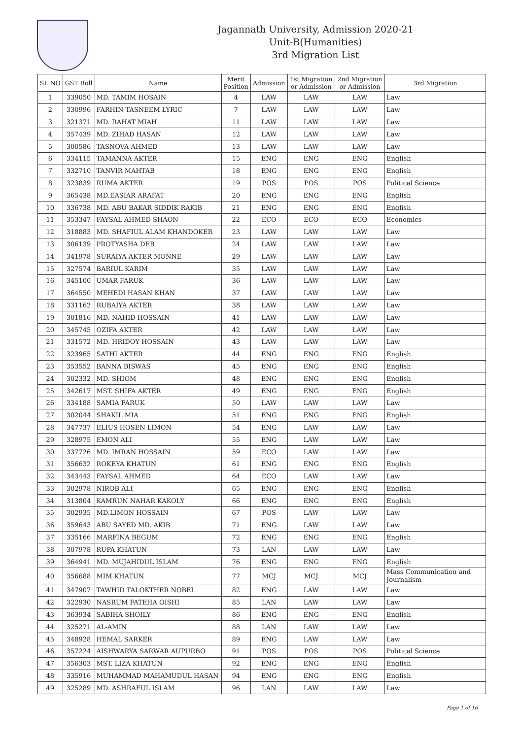Jagannath University, Admission 2020-21
Unit-B(Humanities)
3rd Migration List
| SL NO | GST Roll | Name | Merit Position | Admission | 1st Migration or Admission | 2nd Migration or Admission | 3rd Migration |
| --- | --- | --- | --- | --- | --- | --- | --- |
| 1 | 339050 | MD. TAMIM HOSAIN | 4 | LAW | LAW | LAW | Law |
| 2 | 330996 | FARHIN TASNEEM LYRIC | 7 | LAW | LAW | LAW | Law |
| 3 | 321371 | MD. RAHAT MIAH | 11 | LAW | LAW | LAW | Law |
| 4 | 357439 | MD. ZIHAD HASAN | 12 | LAW | LAW | LAW | Law |
| 5 | 300586 | TASNOVA AHMED | 13 | LAW | LAW | LAW | Law |
| 6 | 334115 | TAMANNA AKTER | 15 | ENG | ENG | ENG | English |
| 7 | 332710 | TANVIR MAHTAB | 18 | ENG | ENG | ENG | English |
| 8 | 323839 | RUMA AKTER | 19 | POS | POS | POS | Political Science |
| 9 | 365438 | MD.EASIAR ARAFAT | 20 | ENG | ENG | ENG | English |
| 10 | 336738 | MD. ABU BAKAR SIDDIK RAKIB | 21 | ENG | ENG | ENG | English |
| 11 | 353347 | FAYSAL AHMED SHAON | 22 | ECO | ECO | ECO | Economics |
| 12 | 318883 | MD. SHAFIUL ALAM KHANDOKER | 23 | LAW | LAW | LAW | Law |
| 13 | 306139 | PROTYASHA DEB | 24 | LAW | LAW | LAW | Law |
| 14 | 341978 | SURAIYA AKTER MONNE | 29 | LAW | LAW | LAW | Law |
| 15 | 327574 | BARIUL KARIM | 35 | LAW | LAW | LAW | Law |
| 16 | 345100 | UMAR FARUK | 36 | LAW | LAW | LAW | Law |
| 17 | 364550 | MEHEDI HASAN KHAN | 37 | LAW | LAW | LAW | Law |
| 18 | 331162 | RUBAIYA AKTER | 38 | LAW | LAW | LAW | Law |
| 19 | 301816 | MD. NAHID HOSSAIN | 41 | LAW | LAW | LAW | Law |
| 20 | 345745 | OZIFA AKTER | 42 | LAW | LAW | LAW | Law |
| 21 | 331572 | MD. HRIDOY HOSSAIN | 43 | LAW | LAW | LAW | Law |
| 22 | 323965 | SATHI AKTER | 44 | ENG | ENG | ENG | English |
| 23 | 353552 | BANNA BISWAS | 45 | ENG | ENG | ENG | English |
| 24 | 302332 | MD. SHIOM | 48 | ENG | ENG | ENG | English |
| 25 | 342617 | MST. SHIFA AKTER | 49 | ENG | ENG | ENG | English |
| 26 | 334188 | SAMIA FARUK | 50 | LAW | LAW | LAW | Law |
| 27 | 302044 | SHAKIL MIA | 51 | ENG | ENG | ENG | English |
| 28 | 347737 | ELIUS HOSEN LIMON | 54 | ENG | LAW | LAW | Law |
| 29 | 328975 | EMON ALI | 55 | ENG | LAW | LAW | Law |
| 30 | 337726 | MD. IMRAN HOSSAIN | 59 | ECO | LAW | LAW | Law |
| 31 | 356632 | ROKEYA KHATUN | 61 | ENG | ENG | ENG | English |
| 32 | 343443 | FAYSAL AHMED | 64 | ECO | LAW | LAW | Law |
| 33 | 302978 | NIROB ALI | 65 | ENG | ENG | ENG | English |
| 34 | 313804 | KAMRUN NAHAR KAKOLY | 66 | ENG | ENG | ENG | English |
| 35 | 302935 | MD.LIMON HOSSAIN | 67 | POS | LAW | LAW | Law |
| 36 | 359643 | ABU SAYED MD. AKIB | 71 | ENG | LAW | LAW | Law |
| 37 | 335166 | MARFINA BEGUM | 72 | ENG | ENG | ENG | English |
| 38 | 307978 | RUPA KHATUN | 73 | LAN | LAW | LAW | Law |
| 39 | 364941 | MD. MUJAHIDUL ISLAM | 76 | ENG | ENG | ENG | English |
| 40 | 356688 | MIM KHATUN | 77 | MCJ | MCJ | MCJ | Mass Communication and Journalism |
| 41 | 347907 | TAWHID TALOKTHER NOBEL | 82 | ENG | LAW | LAW | Law |
| 42 | 322930 | NASRUM FATEHA OISHI | 85 | LAN | LAW | LAW | Law |
| 43 | 363934 | SABIHA SHOILY | 86 | ENG | ENG | ENG | English |
| 44 | 325271 | AL-AMIN | 88 | LAN | LAW | LAW | Law |
| 45 | 348928 | HEMAL SARKER | 89 | ENG | LAW | LAW | Law |
| 46 | 357224 | AISHWARYA SARWAR AUPURBO | 91 | POS | POS | POS | Political Science |
| 47 | 356303 | MST. LIZA KHATUN | 92 | ENG | ENG | ENG | English |
| 48 | 335916 | MUHAMMAD MAHAMUDUL HASAN | 94 | ENG | ENG | ENG | English |
| 49 | 325289 | MD. ASHRAFUL ISLAM | 96 | LAN | LAW | LAW | Law |
Page 1 of 16